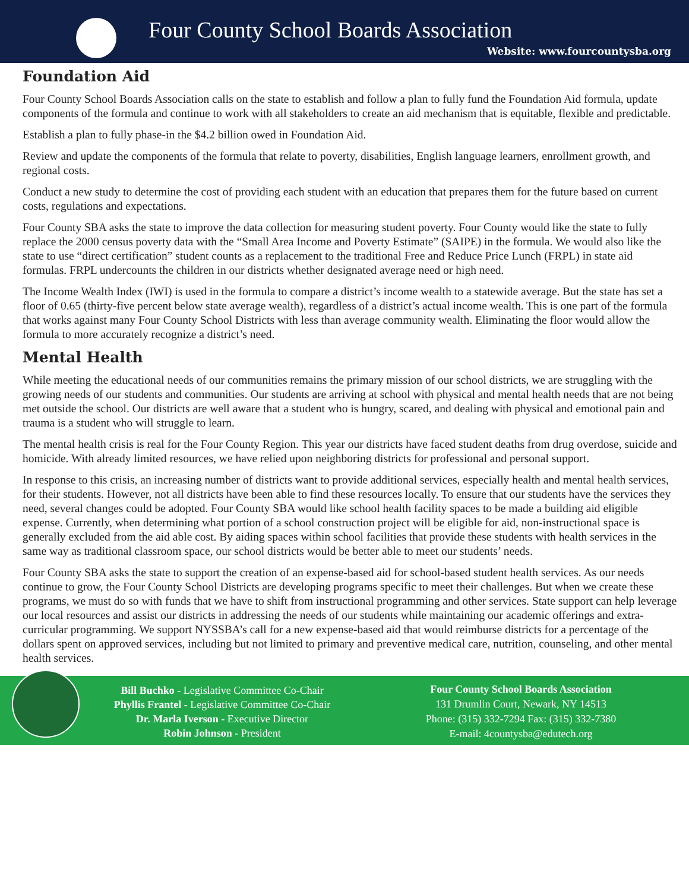Four County School Boards Association
Website: www.fourcountysba.org
Foundation Aid
Four County School Boards Association calls on the state to establish and follow a plan to fully fund the Foundation Aid formula, update components of the formula and continue to work with all stakeholders to create an aid mechanism that is equitable, flexible and predictable.
Establish a plan to fully phase-in the $4.2 billion owed in Foundation Aid.
Review and update the components of the formula that relate to poverty, disabilities, English language learners, enrollment growth, and regional costs.
Conduct a new study to determine the cost of providing each student with an education that prepares them for the future based on current costs, regulations and expectations.
Four County SBA asks the state to improve the data collection for measuring student poverty. Four County would like the state to fully replace the 2000 census poverty data with the “Small Area Income and Poverty Estimate” (SAIPE) in the formula. We would also like the state to use “direct certification” student counts as a replacement to the traditional Free and Reduce Price Lunch (FRPL) in state aid formulas. FRPL undercounts the children in our districts whether designated average need or high need.
The Income Wealth Index (IWI) is used in the formula to compare a district’s income wealth to a statewide average. But the state has set a floor of 0.65 (thirty-five percent below state average wealth), regardless of a district’s actual income wealth. This is one part of the formula that works against many Four County School Districts with less than average community wealth. Eliminating the floor would allow the formula to more accurately recognize a district’s need.
Mental Health
While meeting the educational needs of our communities remains the primary mission of our school districts, we are struggling with the growing needs of our students and communities. Our students are arriving at school with physical and mental health needs that are not being met outside the school. Our districts are well aware that a student who is hungry, scared, and dealing with physical and emotional pain and trauma is a student who will struggle to learn.
The mental health crisis is real for the Four County Region. This year our districts have faced student deaths from drug overdose, suicide and homicide. With already limited resources, we have relied upon neighboring districts for professional and personal support.
In response to this crisis, an increasing number of districts want to provide additional services, especially health and mental health services, for their students. However, not all districts have been able to find these resources locally. To ensure that our students have the services they need, several changes could be adopted. Four County SBA would like school health facility spaces to be made a building aid eligible expense. Currently, when determining what portion of a school construction project will be eligible for aid, non-instructional space is generally excluded from the aid able cost. By aiding spaces within school facilities that provide these students with health services in the same way as traditional classroom space, our school districts would be better able to meet our students’ needs.
Four County SBA asks the state to support the creation of an expense-based aid for school-based student health services. As our needs continue to grow, the Four County School Districts are developing programs specific to meet their challenges. But when we create these programs, we must do so with funds that we have to shift from instructional programming and other services. State support can help leverage our local resources and assist our districts in addressing the needs of our students while maintaining our academic offerings and extra-curricular programming. We support NYSSBA’s call for a new expense-based aid that would reimburse districts for a percentage of the dollars spent on approved services, including but not limited to primary and preventive medical care, nutrition, counseling, and other mental health services.
Bill Buchko - Legislative Committee Co-Chair
Phyllis Frantel - Legislative Committee Co-Chair
Dr. Marla Iverson - Executive Director
Robin Johnson - President
Four County School Boards Association
131 Drumlin Court, Newark, NY 14513
Phone: (315) 332-7294 Fax: (315) 332-7380
E-mail: 4countysba@edutech.org